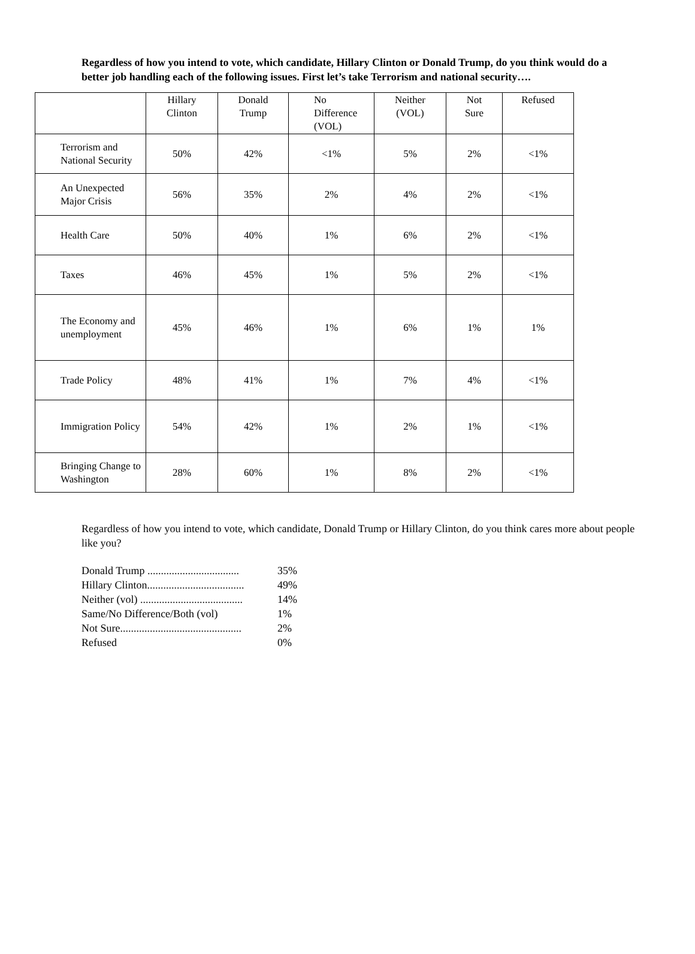Regardless of how you intend to vote, which candidate, Hillary Clinton or Donald Trump, do you think would do a better job handling each of the following issues. First let’s take Terrorism and national security….
| | Hillary Clinton | Donald Trump | No Difference (VOL) | Neither (VOL) | Not Sure | Refused |
| --- | --- | --- | --- | --- | --- | --- |
| Terrorism and National Security | 50% | 42% | <1% | 5% | 2% | <1% |
| An Unexpected Major Crisis | 56% | 35% | 2% | 4% | 2% | <1% |
| Health Care | 50% | 40% | 1% | 6% | 2% | <1% |
| Taxes | 46% | 45% | 1% | 5% | 2% | <1% |
| The Economy and unemployment | 45% | 46% | 1% | 6% | 1% | 1% |
| Trade Policy | 48% | 41% | 1% | 7% | 4% | <1% |
| Immigration Policy | 54% | 42% | 1% | 2% | 1% | <1% |
| Bringing Change to Washington | 28% | 60% | 1% | 8% | 2% | <1% |
Regardless of how you intend to vote, which candidate, Donald Trump or Hillary Clinton, do you think cares more about people like you?
Donald Trump .................................. 35%
Hillary Clinton.................................... 49%
Neither (vol) ...................................... 14%
Same/No Difference/Both (vol) 1%
Not Sure............................................. 2%
Refused 0%